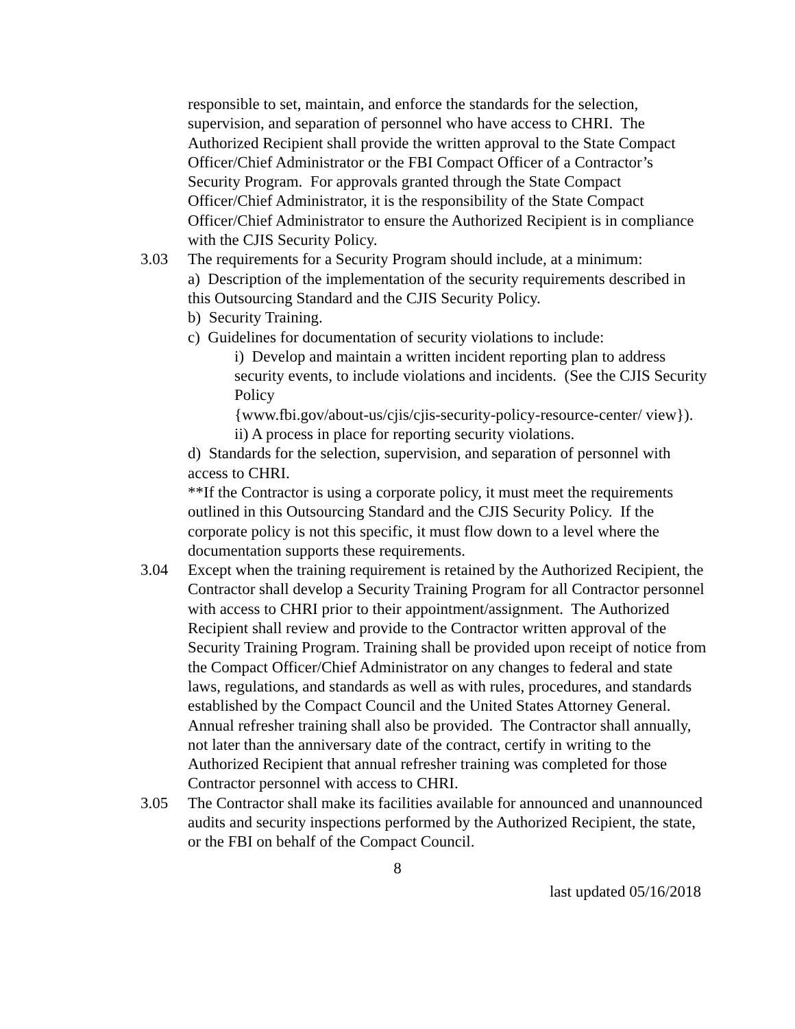responsible to set, maintain, and enforce the standards for the selection, supervision, and separation of personnel who have access to CHRI. The Authorized Recipient shall provide the written approval to the State Compact Officer/Chief Administrator or the FBI Compact Officer of a Contractor’s Security Program. For approvals granted through the State Compact Officer/Chief Administrator, it is the responsibility of the State Compact Officer/Chief Administrator to ensure the Authorized Recipient is in compliance with the CJIS Security Policy.
3.03 The requirements for a Security Program should include, at a minimum:
a) Description of the implementation of the security requirements described in this Outsourcing Standard and the CJIS Security Policy.
b) Security Training.
c) Guidelines for documentation of security violations to include:
i) Develop and maintain a written incident reporting plan to address security events, to include violations and incidents. (See the CJIS Security Policy
{www.fbi.gov/about-us/cjis/cjis-security-policy-resource-center/ view}).
ii) A process in place for reporting security violations.
d) Standards for the selection, supervision, and separation of personnel with access to CHRI.
**If the Contractor is using a corporate policy, it must meet the requirements outlined in this Outsourcing Standard and the CJIS Security Policy. If the corporate policy is not this specific, it must flow down to a level where the documentation supports these requirements.
3.04 Except when the training requirement is retained by the Authorized Recipient, the Contractor shall develop a Security Training Program for all Contractor personnel with access to CHRI prior to their appointment/assignment. The Authorized Recipient shall review and provide to the Contractor written approval of the Security Training Program. Training shall be provided upon receipt of notice from the Compact Officer/Chief Administrator on any changes to federal and state laws, regulations, and standards as well as with rules, procedures, and standards established by the Compact Council and the United States Attorney General. Annual refresher training shall also be provided. The Contractor shall annually, not later than the anniversary date of the contract, certify in writing to the Authorized Recipient that annual refresher training was completed for those Contractor personnel with access to CHRI.
3.05 The Contractor shall make its facilities available for announced and unannounced audits and security inspections performed by the Authorized Recipient, the state, or the FBI on behalf of the Compact Council.
8
last updated 05/16/2018